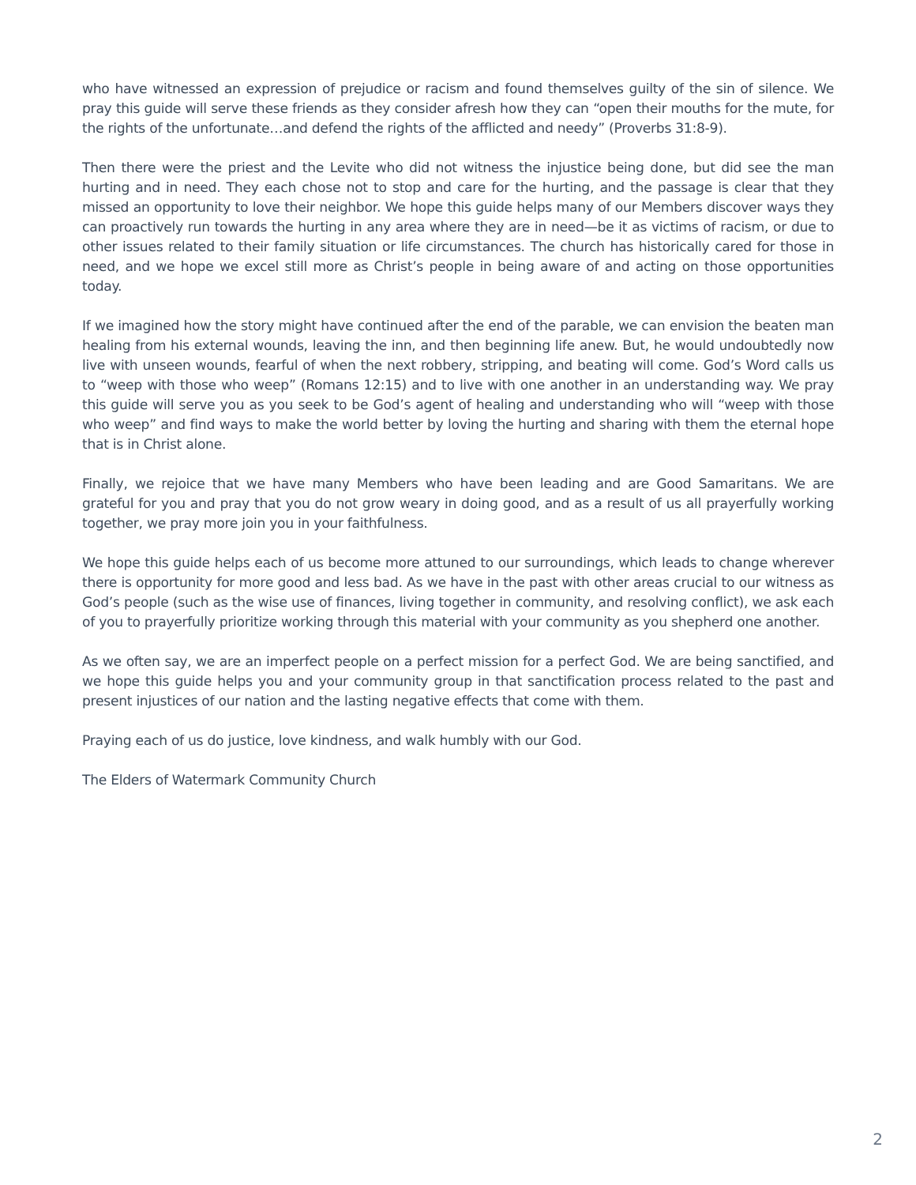who have witnessed an expression of prejudice or racism and found themselves guilty of the sin of silence. We pray this guide will serve these friends as they consider afresh how they can “open their mouths for the mute, for the rights of the unfortunate…and defend the rights of the afflicted and needy” (Proverbs 31:8-9).
Then there were the priest and the Levite who did not witness the injustice being done, but did see the man hurting and in need. They each chose not to stop and care for the hurting, and the passage is clear that they missed an opportunity to love their neighbor. We hope this guide helps many of our Members discover ways they can proactively run towards the hurting in any area where they are in need—be it as victims of racism, or due to other issues related to their family situation or life circumstances. The church has historically cared for those in need, and we hope we excel still more as Christ’s people in being aware of and acting on those opportunities today.
If we imagined how the story might have continued after the end of the parable, we can envision the beaten man healing from his external wounds, leaving the inn, and then beginning life anew. But, he would undoubtedly now live with unseen wounds, fearful of when the next robbery, stripping, and beating will come. God’s Word calls us to “weep with those who weep” (Romans 12:15) and to live with one another in an understanding way. We pray this guide will serve you as you seek to be God’s agent of healing and understanding who will “weep with those who weep” and find ways to make the world better by loving the hurting and sharing with them the eternal hope that is in Christ alone.
Finally, we rejoice that we have many Members who have been leading and are Good Samaritans. We are grateful for you and pray that you do not grow weary in doing good, and as a result of us all prayerfully working together, we pray more join you in your faithfulness.
We hope this guide helps each of us become more attuned to our surroundings, which leads to change wherever there is opportunity for more good and less bad. As we have in the past with other areas crucial to our witness as God’s people (such as the wise use of finances, living together in community, and resolving conflict), we ask each of you to prayerfully prioritize working through this material with your community as you shepherd one another.
As we often say, we are an imperfect people on a perfect mission for a perfect God. We are being sanctified, and we hope this guide helps you and your community group in that sanctification process related to the past and present injustices of our nation and the lasting negative effects that come with them.
Praying each of us do justice, love kindness, and walk humbly with our God.
The Elders of Watermark Community Church
2